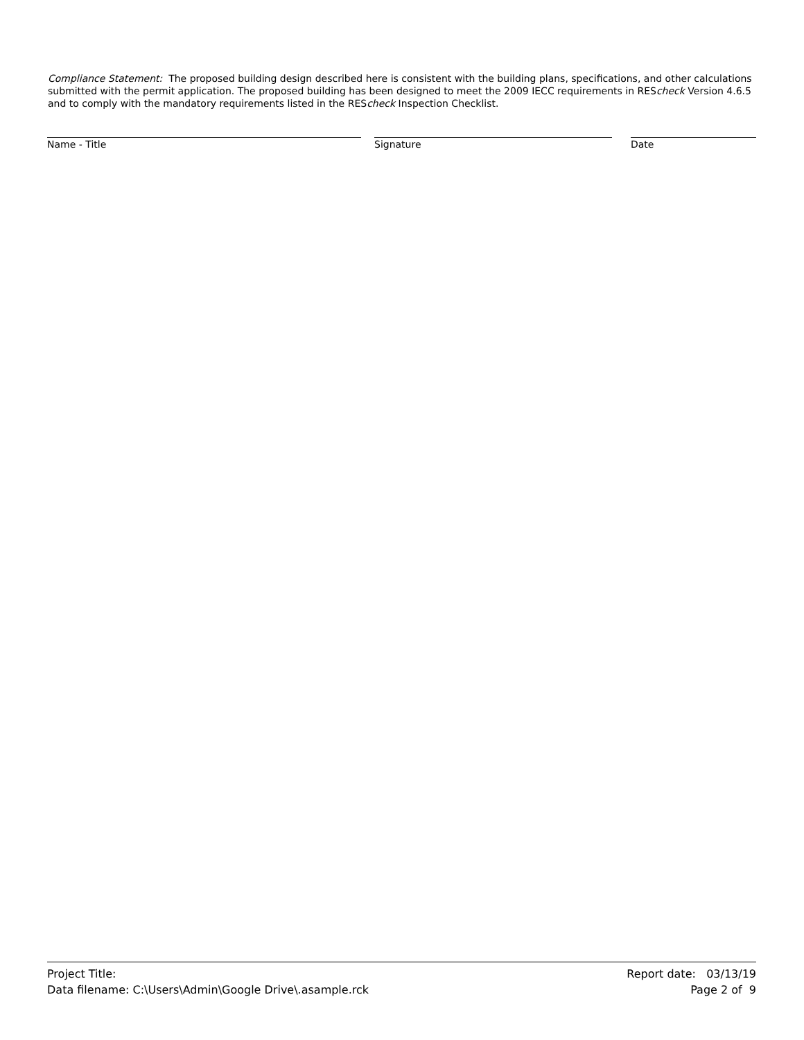Compliance Statement: The proposed building design described here is consistent with the building plans, specifications, and other calculations submitted with the permit application. The proposed building has been designed to meet the 2009 IECC requirements in REScheck Version 4.6.5 and to comply with the mandatory requirements listed in the REScheck Inspection Checklist.
Name - Title Signature Date
Project Title:
Data filename: C:\Users\Admin\Google Drive\.asample.rck
Report date: 03/13/19
Page 2 of 9